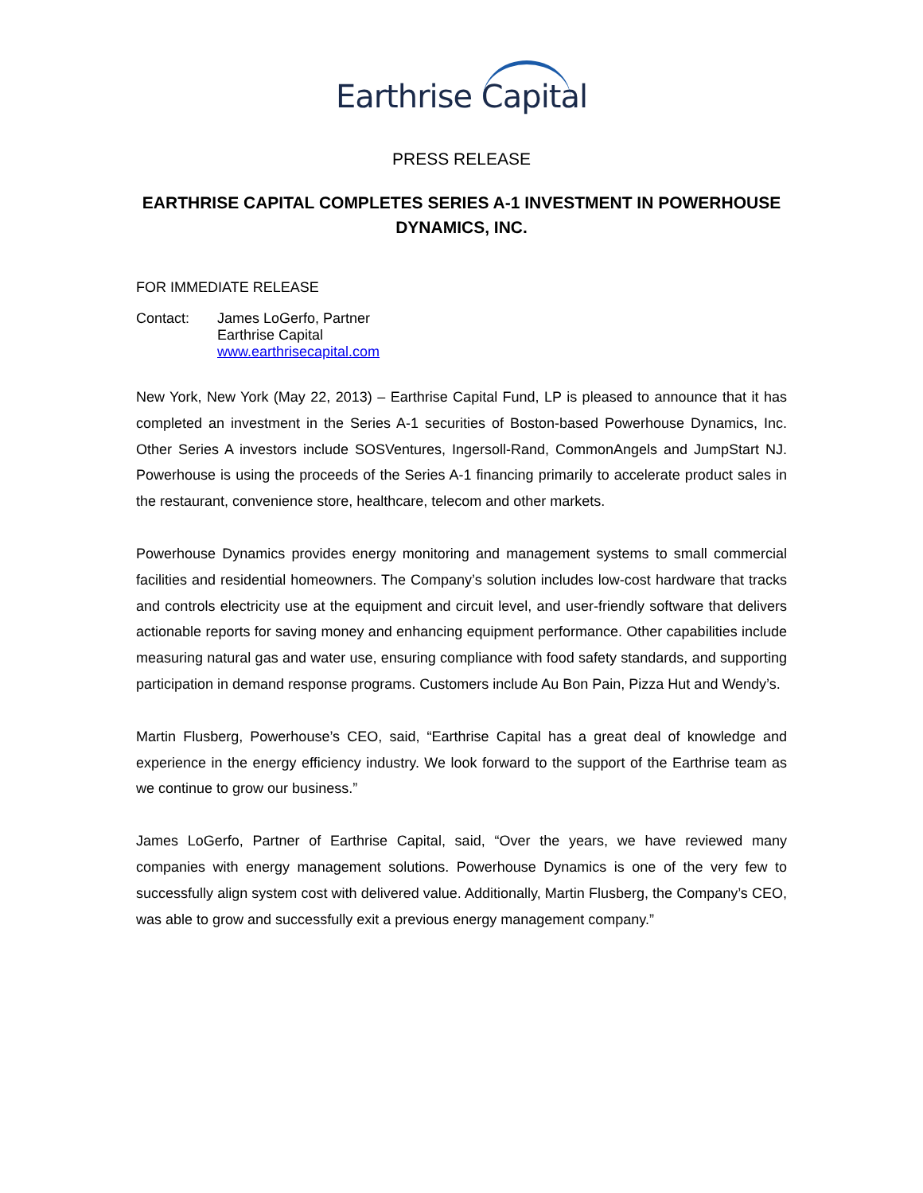Earthrise Capital
PRESS RELEASE
EARTHRISE CAPITAL COMPLETES SERIES A-1 INVESTMENT IN POWERHOUSE DYNAMICS, INC.
FOR IMMEDIATE RELEASE
Contact: James LoGerfo, Partner
Earthrise Capital
www.earthrisecapital.com
New York, New York (May 22, 2013) – Earthrise Capital Fund, LP is pleased to announce that it has completed an investment in the Series A-1 securities of Boston-based Powerhouse Dynamics, Inc. Other Series A investors include SOSVentures, Ingersoll-Rand, CommonAngels and JumpStart NJ. Powerhouse is using the proceeds of the Series A-1 financing primarily to accelerate product sales in the restaurant, convenience store, healthcare, telecom and other markets.
Powerhouse Dynamics provides energy monitoring and management systems to small commercial facilities and residential homeowners. The Company’s solution includes low-cost hardware that tracks and controls electricity use at the equipment and circuit level, and user-friendly software that delivers actionable reports for saving money and enhancing equipment performance. Other capabilities include measuring natural gas and water use, ensuring compliance with food safety standards, and supporting participation in demand response programs. Customers include Au Bon Pain, Pizza Hut and Wendy’s.
Martin Flusberg, Powerhouse’s CEO, said, “Earthrise Capital has a great deal of knowledge and experience in the energy efficiency industry. We look forward to the support of the Earthrise team as we continue to grow our business.”
James LoGerfo, Partner of Earthrise Capital, said, “Over the years, we have reviewed many companies with energy management solutions. Powerhouse Dynamics is one of the very few to successfully align system cost with delivered value. Additionally, Martin Flusberg, the Company’s CEO, was able to grow and successfully exit a previous energy management company.”